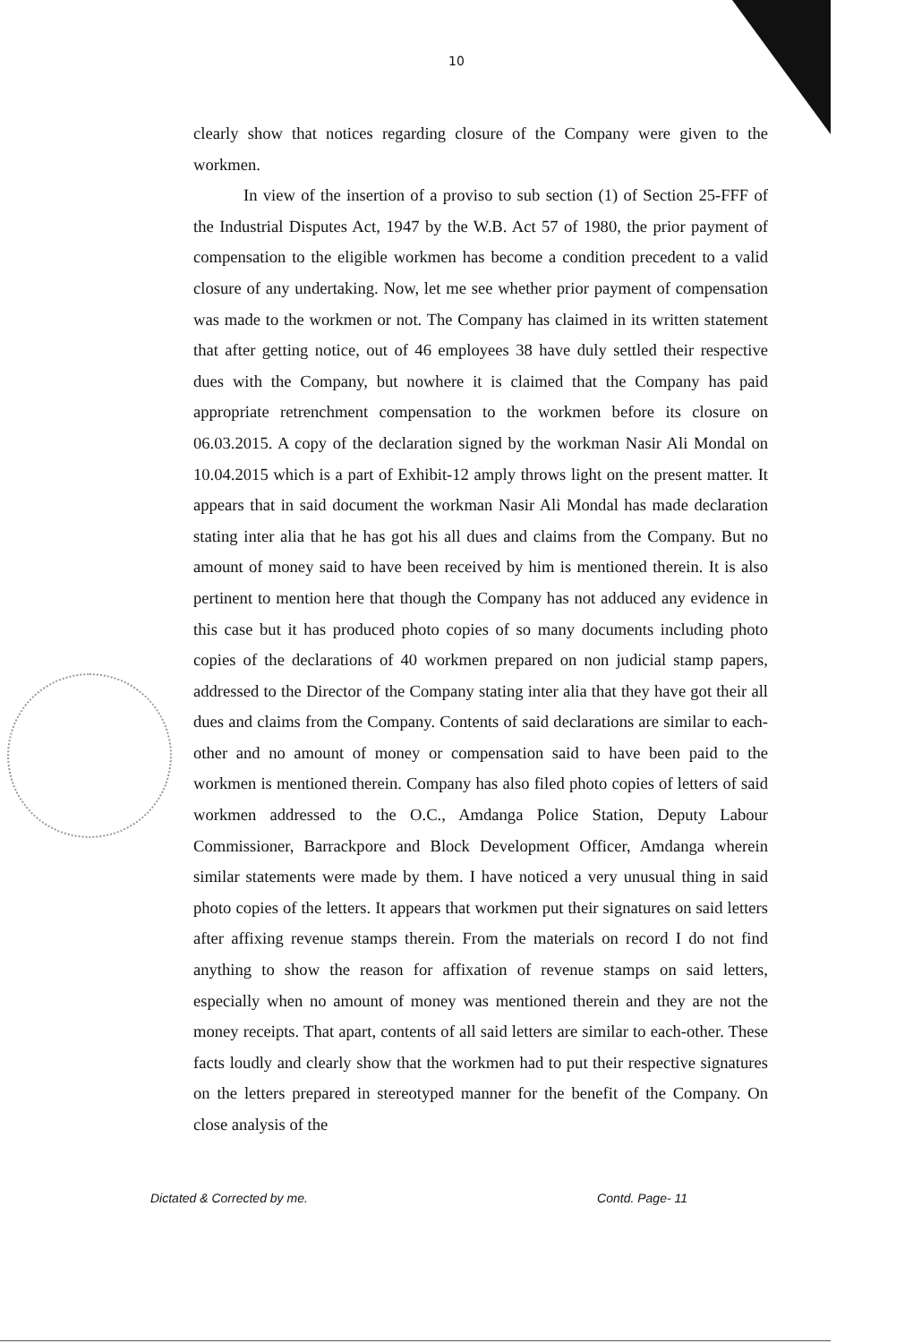10
clearly show that notices regarding closure of the Company were given to the workmen.
In view of the insertion of a proviso to sub section (1) of Section 25-FFF of the Industrial Disputes Act, 1947 by the W.B. Act 57 of 1980, the prior payment of compensation to the eligible workmen has become a condition precedent to a valid closure of any undertaking. Now, let me see whether prior payment of compensation was made to the workmen or not. The Company has claimed in its written statement that after getting notice, out of 46 employees 38 have duly settled their respective dues with the Company, but nowhere it is claimed that the Company has paid appropriate retrenchment compensation to the workmen before its closure on 06.03.2015. A copy of the declaration signed by the workman Nasir Ali Mondal on 10.04.2015 which is a part of Exhibit-12 amply throws light on the present matter. It appears that in said document the workman Nasir Ali Mondal has made declaration stating inter alia that he has got his all dues and claims from the Company. But no amount of money said to have been received by him is mentioned therein. It is also pertinent to mention here that though the Company has not adduced any evidence in this case but it has produced photo copies of so many documents including photo copies of the declarations of 40 workmen prepared on non judicial stamp papers, addressed to the Director of the Company stating inter alia that they have got their all dues and claims from the Company. Contents of said declarations are similar to each-other and no amount of money or compensation said to have been paid to the workmen is mentioned therein. Company has also filed photo copies of letters of said workmen addressed to the O.C., Amdanga Police Station, Deputy Labour Commissioner, Barrackpore and Block Development Officer, Amdanga wherein similar statements were made by them. I have noticed a very unusual thing in said photo copies of the letters. It appears that workmen put their signatures on said letters after affixing revenue stamps therein. From the materials on record I do not find anything to show the reason for affixation of revenue stamps on said letters, especially when no amount of money was mentioned therein and they are not the money receipts. That apart, contents of all said letters are similar to each-other. These facts loudly and clearly show that the workmen had to put their respective signatures on the letters prepared in stereotyped manner for the benefit of the Company. On close analysis of the
Dictated & Corrected by me. Contd. Page- 11